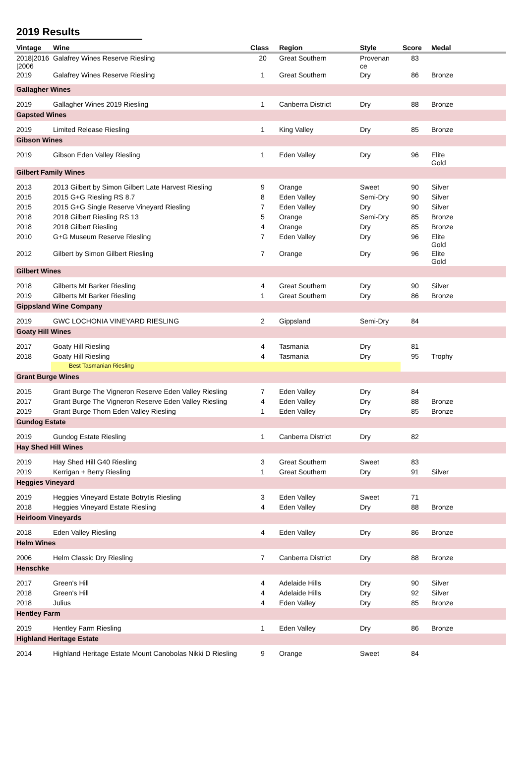2019 Results
| Vintage | Wine | Class | Region | Style | Score | Medal | |
| --- | --- | --- | --- | --- | --- | --- | --- |
| 2018/2016 /2006 | Galafrey Wines Reserve Riesling | 20 | Great Southern | Provenan ce | 83 | | |
| 2019 | Galafrey Wines Reserve Riesling | 1 | Great Southern | Dry | 86 | Bronze | |
| Gallagher Wines | | | | | | | |
| 2019 | Gallagher Wines 2019 Riesling | 1 | Canberra District | Dry | 88 | Bronze | |
| Gapsted Wines | | | | | | | |
| 2019 | Limited Release Riesling | 1 | King Valley | Dry | 85 | Bronze | |
| Gibson Wines | | | | | | | |
| 2019 | Gibson Eden Valley Riesling | 1 | Eden Valley | Dry | 96 | Elite Gold | |
| Gilbert Family Wines | | | | | | | |
| 2013 | 2013 Gilbert by Simon Gilbert Late Harvest Riesling | 9 | Orange | Sweet | 90 | Silver | |
| 2015 | 2015 G+G Riesling RS 8.7 | 8 | Eden Valley | Semi-Dry | 90 | Silver | |
| 2015 | 2015 G+G Single Reserve Vineyard Riesling | 7 | Eden Valley | Dry | 90 | Silver | |
| 2018 | 2018 Gilbert Riesling RS 13 | 5 | Orange | Semi-Dry | 85 | Bronze | |
| 2018 | 2018 Gilbert Riesling | 4 | Orange | Dry | 85 | Bronze | |
| 2010 | G+G Museum Reserve Riesling | 7 | Eden Valley | Dry | 96 | Elite Gold | |
| 2012 | Gilbert by Simon Gilbert Riesling | 7 | Orange | Dry | 96 | Elite Gold | |
| Gilbert Wines | | | | | | | |
| 2018 | Gilberts Mt Barker Riesling | 4 | Great Southern | Dry | 90 | Silver | |
| 2019 | Gilberts Mt Barker Riesling | 1 | Great Southern | Dry | 86 | Bronze | |
| Gippsland Wine Company | | | | | | | |
| 2019 | GWC LOCHONIA VINEYARD RIESLING | 2 | Gippsland | Semi-Dry | 84 | | |
| Goaty Hill Wines | | | | | | | |
| 2017 | Goaty Hill Riesling | 4 | Tasmania | Dry | 81 | | |
| 2018 | Goaty Hill Riesling | 4 | Tasmania | Dry | 95 | Trophy | |
| | Best Tasmanian Riesling | | | | | | |
| Grant Burge Wines | | | | | | | |
| 2015 | Grant Burge The Vigneron Reserve Eden Valley Riesling | 7 | Eden Valley | Dry | 84 | | |
| 2017 | Grant Burge The Vigneron Reserve Eden Valley Riesling | 4 | Eden Valley | Dry | 88 | Bronze | |
| 2019 | Grant Burge Thorn Eden Valley Riesling | 1 | Eden Valley | Dry | 85 | Bronze | |
| Gundog Estate | | | | | | | |
| 2019 | Gundog Estate Riesling | 1 | Canberra District | Dry | 82 | | |
| Hay Shed Hill Wines | | | | | | | |
| 2019 | Hay Shed Hill G40 Riesling | 3 | Great Southern | Sweet | 83 | | |
| 2019 | Kerrigan + Berry Riesling | 1 | Great Southern | Dry | 91 | Silver | |
| Heggies Vineyard | | | | | | | |
| 2019 | Heggies Vineyard Estate Botrytis Riesling | 3 | Eden Valley | Sweet | 71 | | |
| 2018 | Heggies Vineyard Estate Riesling | 4 | Eden Valley | Dry | 88 | Bronze | |
| Heirloom Vineyards | | | | | | | |
| 2018 | Eden Valley Riesling | 4 | Eden Valley | Dry | 86 | Bronze | |
| Helm Wines | | | | | | | |
| 2006 | Helm Classic Dry Riesling | 7 | Canberra District | Dry | 88 | Bronze | |
| Henschke | | | | | | | |
| 2017 | Green's Hill | 4 | Adelaide Hills | Dry | 90 | Silver | |
| 2018 | Green's Hill | 4 | Adelaide Hills | Dry | 92 | Silver | |
| 2018 | Julius | 4 | Eden Valley | Dry | 85 | Bronze | |
| Hentley Farm | | | | | | | |
| 2019 | Hentley Farm Riesling | 1 | Eden Valley | Dry | 86 | Bronze | |
| Highland Heritage Estate | | | | | | | |
| 2014 | Highland Heritage Estate Mount Canobolas Nikki D Riesling | 9 | Orange | Sweet | 84 | | |